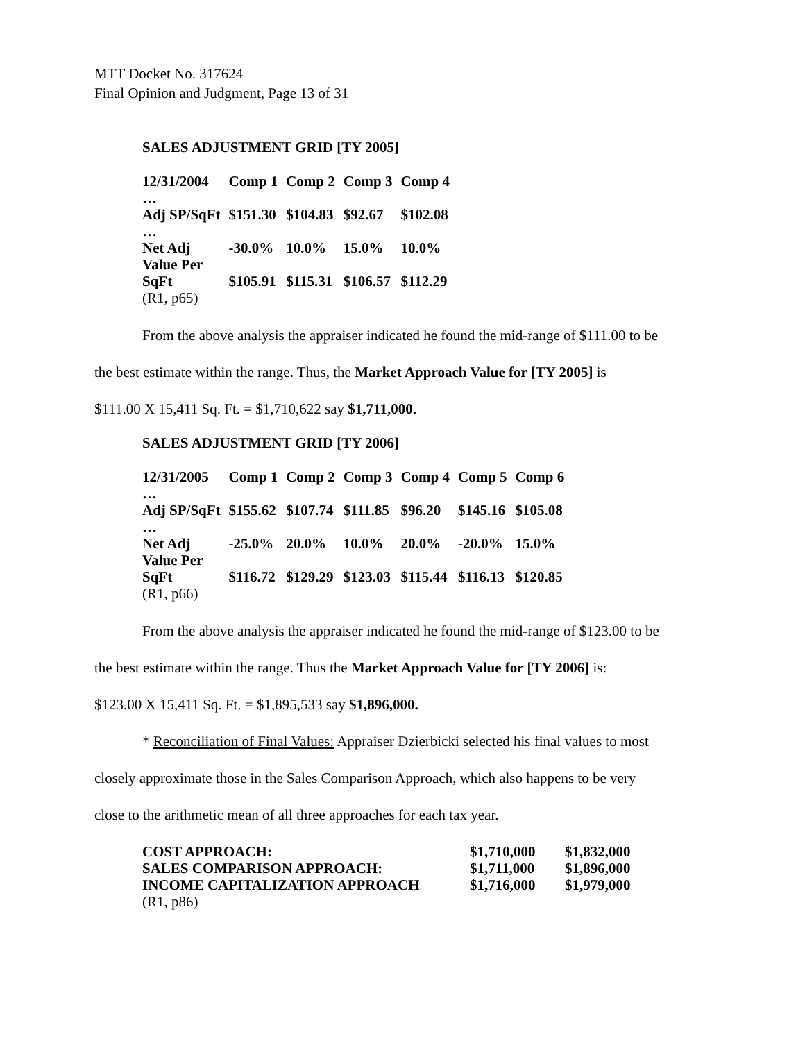MTT Docket No. 317624
Final Opinion and Judgment, Page 13 of 31
SALES ADJUSTMENT GRID [TY 2005]
| 12/31/2004 | Comp 1 | Comp 2 | Comp 3 | Comp 4 |
| … | | | | |
| Adj SP/SqFt | $151.30 | $104.83 | $92.67 | $102.08 |
| … | | | | |
| Net Adj | -30.0% | 10.0% | 15.0% | 10.0% |
| Value Per SqFt | $105.91 | $115.31 | $106.57 | $112.29 |
| (R1, p65) | | | | |
From the above analysis the appraiser indicated he found the mid-range of $111.00 to be
the best estimate within the range. Thus, the Market Approach Value for [TY 2005] is
$111.00 X 15,411 Sq. Ft. = $1,710,622 say $1,711,000.
SALES ADJUSTMENT GRID [TY 2006]
| 12/31/2005 | Comp 1 | Comp 2 | Comp 3 | Comp 4 | Comp 5 | Comp 6 |
| … | | | | | | |
| Adj SP/SqFt | $155.62 | $107.74 | $111.85 | $96.20 | $145.16 | $105.08 |
| … | | | | | | |
| Net Adj | -25.0% | 20.0% | 10.0% | 20.0% | -20.0% | 15.0% |
| Value Per SqFt | $116.72 | $129.29 | $123.03 | $115.44 | $116.13 | $120.85 |
| (R1, p66) | | | | | | |
From the above analysis the appraiser indicated he found the mid-range of $123.00 to be
the best estimate within the range. Thus the Market Approach Value for [TY 2006] is:
$123.00 X 15,411 Sq. Ft. = $1,895,533 say $1,896,000.
* Reconciliation of Final Values: Appraiser Dzierbicki selected his final values to most
closely approximate those in the Sales Comparison Approach, which also happens to be very
close to the arithmetic mean of all three approaches for each tax year.
| COST APPROACH: | $1,710,000 | $1,832,000 |
| SALES COMPARISON APPROACH: | $1,711,000 | $1,896,000 |
| INCOME CAPITALIZATION APPROACH | $1,716,000 | $1,979,000 |
| (R1, p86) | | |